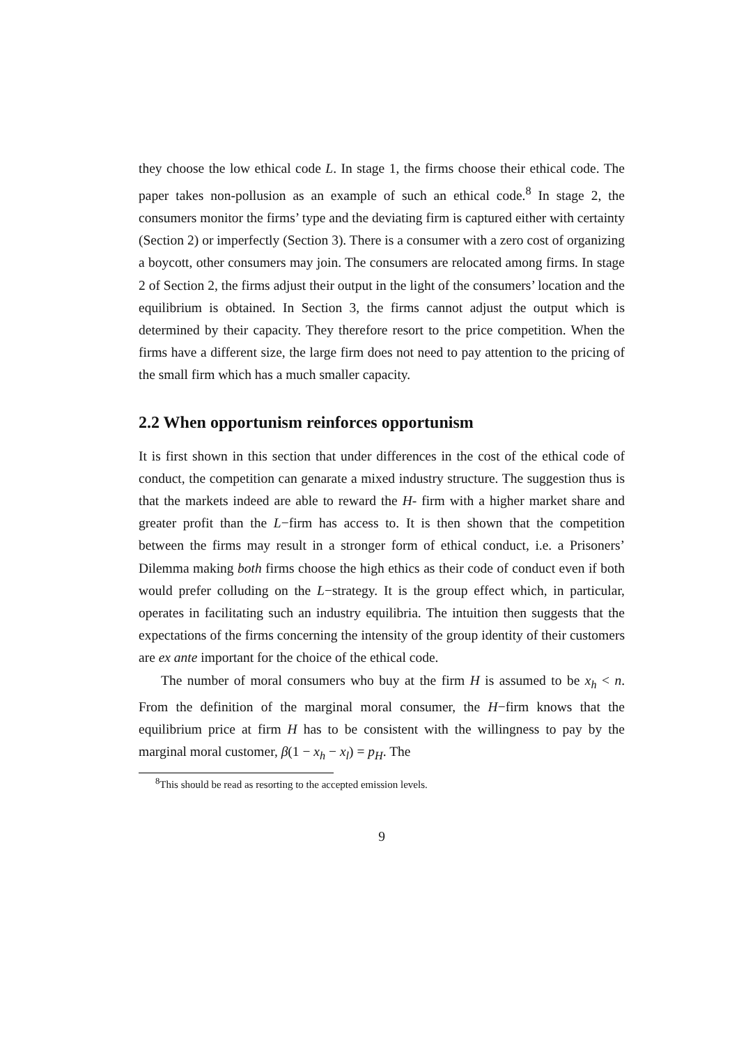they choose the low ethical code L. In stage 1, the firms choose their ethical code. The paper takes non-pollusion as an example of such an ethical code.<sup>8</sup> In stage 2, the consumers monitor the firms’ type and the deviating firm is captured either with certainty (Section 2) or imperfectly (Section 3). There is a consumer with a zero cost of organizing a boycott, other consumers may join. The consumers are relocated among firms. In stage 2 of Section 2, the firms adjust their output in the light of the consumers’ location and the equilibrium is obtained. In Section 3, the firms cannot adjust the output which is determined by their capacity. They therefore resort to the price competition. When the firms have a different size, the large firm does not need to pay attention to the pricing of the small firm which has a much smaller capacity.
2.2 When opportunism reinforces opportunism
It is first shown in this section that under differences in the cost of the ethical code of conduct, the competition can genarate a mixed industry structure. The suggestion thus is that the markets indeed are able to reward the H- firm with a higher market share and greater profit than the L−firm has access to. It is then shown that the competition between the firms may result in a stronger form of ethical conduct, i.e. a Prisoners’ Dilemma making both firms choose the high ethics as their code of conduct even if both would prefer colluding on the L−strategy. It is the group effect which, in particular, operates in facilitating such an industry equilibria. The intuition then suggests that the expectations of the firms concerning the intensity of the group identity of their customers are ex ante important for the choice of the ethical code.
The number of moral consumers who buy at the firm H is assumed to be x<sub>h</sub> < n. From the definition of the marginal moral consumer, the H−firm knows that the equilibrium price at firm H has to be consistent with the willingness to pay by the marginal moral customer, β(1 − x<sub>h</sub> − x<sub>l</sub>) = p<sub>H</sub>. The
<sup>8</sup> This should be read as resorting to the accepted emission levels.
9